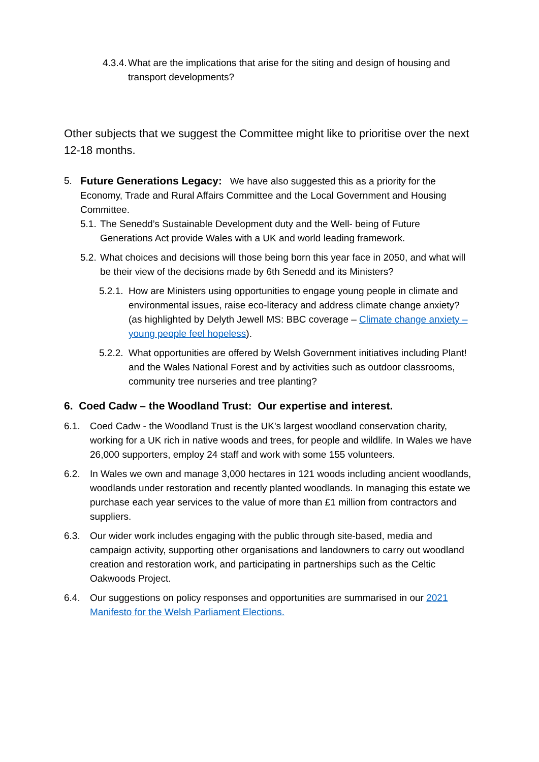4.3.4.
What are the implications that arise for the siting and design of housing and transport developments?
Other subjects that we suggest the Committee might like to prioritise over the next 12-18 months.
5. Future Generations Legacy: We have also suggested this as a priority for the Economy, Trade and Rural Affairs Committee and the Local Government and Housing Committee.
5.1.
The Senedd’s Sustainable Development duty and the Well- being of Future Generations Act provide Wales with a UK and world leading framework.
5.2.
What choices and decisions will those being born this year face in 2050, and what will be their view of the decisions made by 6th Senedd and its Ministers?
5.2.1.
How are Ministers using opportunities to engage young people in climate and environmental issues, raise eco-literacy and address climate change anxiety? (as highlighted by Delyth Jewell MS: BBC coverage – Climate change anxiety – young people feel hopeless).
5.2.2.
What opportunities are offered by Welsh Government initiatives including Plant! and the Wales National Forest and by activities such as outdoor classrooms, community tree nurseries and tree planting?
6. Coed Cadw – the Woodland Trust: Our expertise and interest.
6.1. Coed Cadw - the Woodland Trust is the UK's largest woodland conservation charity, working for a UK rich in native woods and trees, for people and wildlife. In Wales we have 26,000 supporters, employ 24 staff and work with some 155 volunteers.
6.2. In Wales we own and manage 3,000 hectares in 121 woods including ancient woodlands, woodlands under restoration and recently planted woodlands. In managing this estate we purchase each year services to the value of more than £1 million from contractors and suppliers.
6.3. Our wider work includes engaging with the public through site-based, media and campaign activity, supporting other organisations and landowners to carry out woodland creation and restoration work, and participating in partnerships such as the Celtic Oakwoods Project.
6.4. Our suggestions on policy responses and opportunities are summarised in our 2021 Manifesto for the Welsh Parliament Elections.